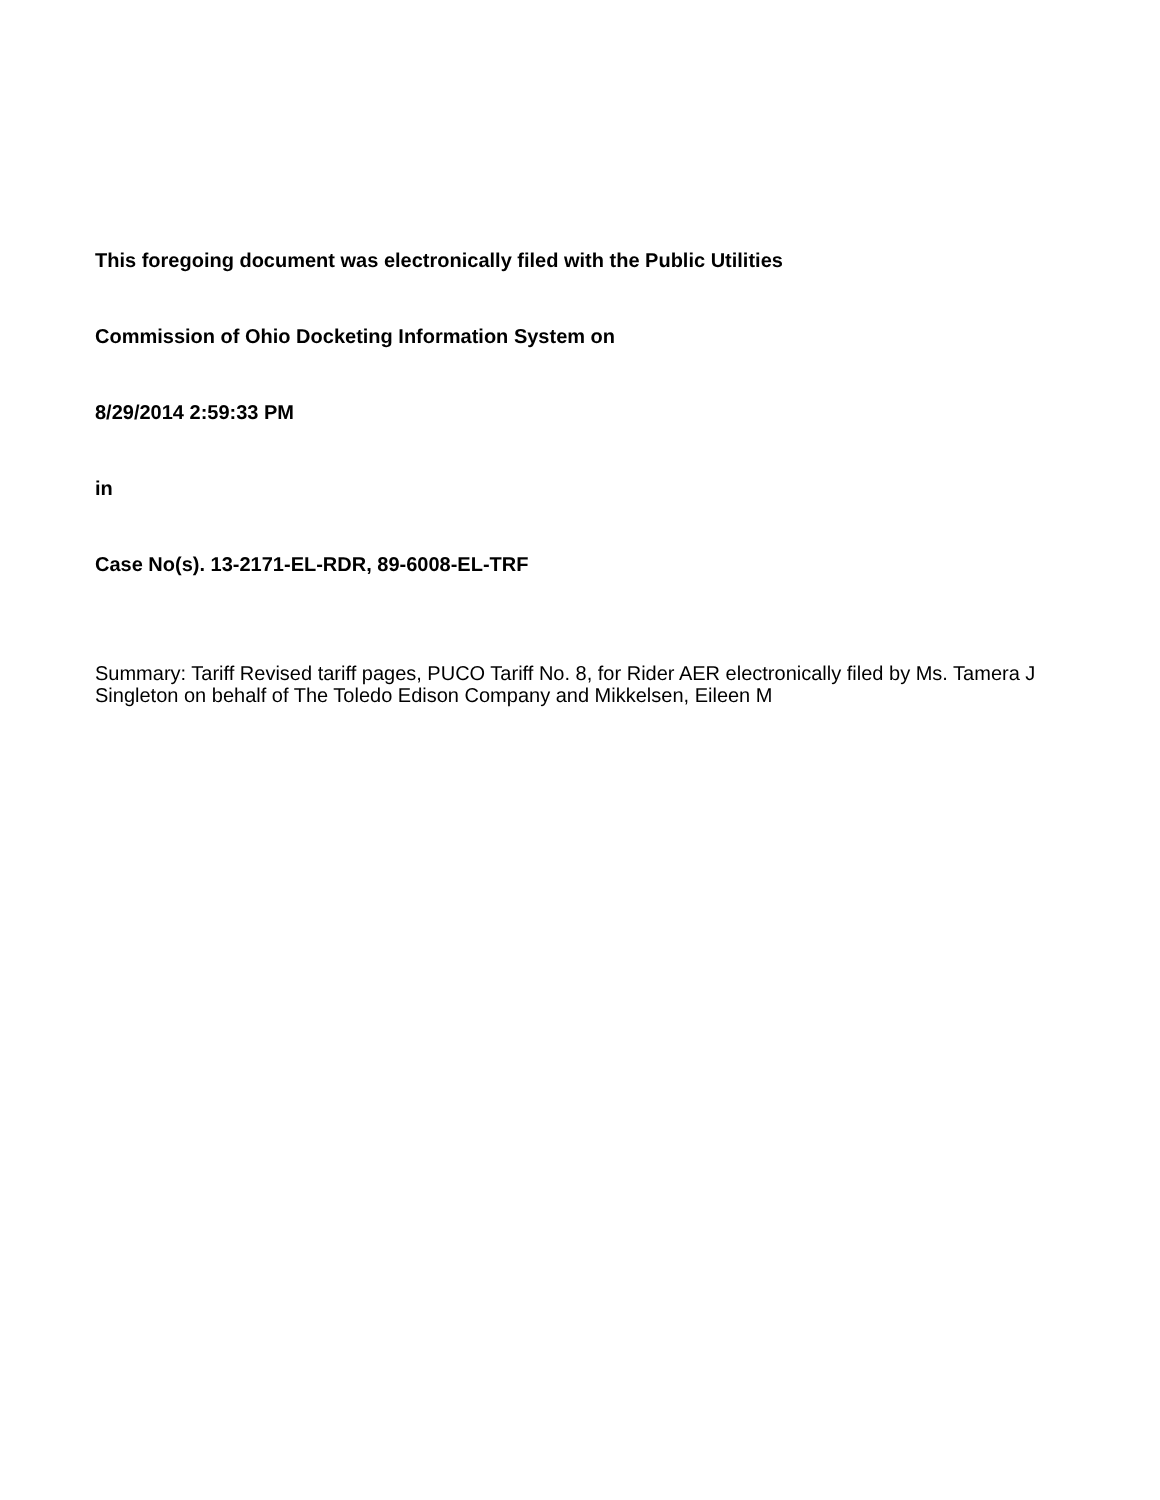This foregoing document was electronically filed with the Public Utilities
Commission of Ohio Docketing Information System on
8/29/2014 2:59:33 PM
in
Case No(s). 13-2171-EL-RDR, 89-6008-EL-TRF
Summary: Tariff Revised tariff pages, PUCO Tariff No. 8, for Rider AER electronically filed by Ms. Tamera J Singleton on behalf of The Toledo Edison Company and Mikkelsen, Eileen M